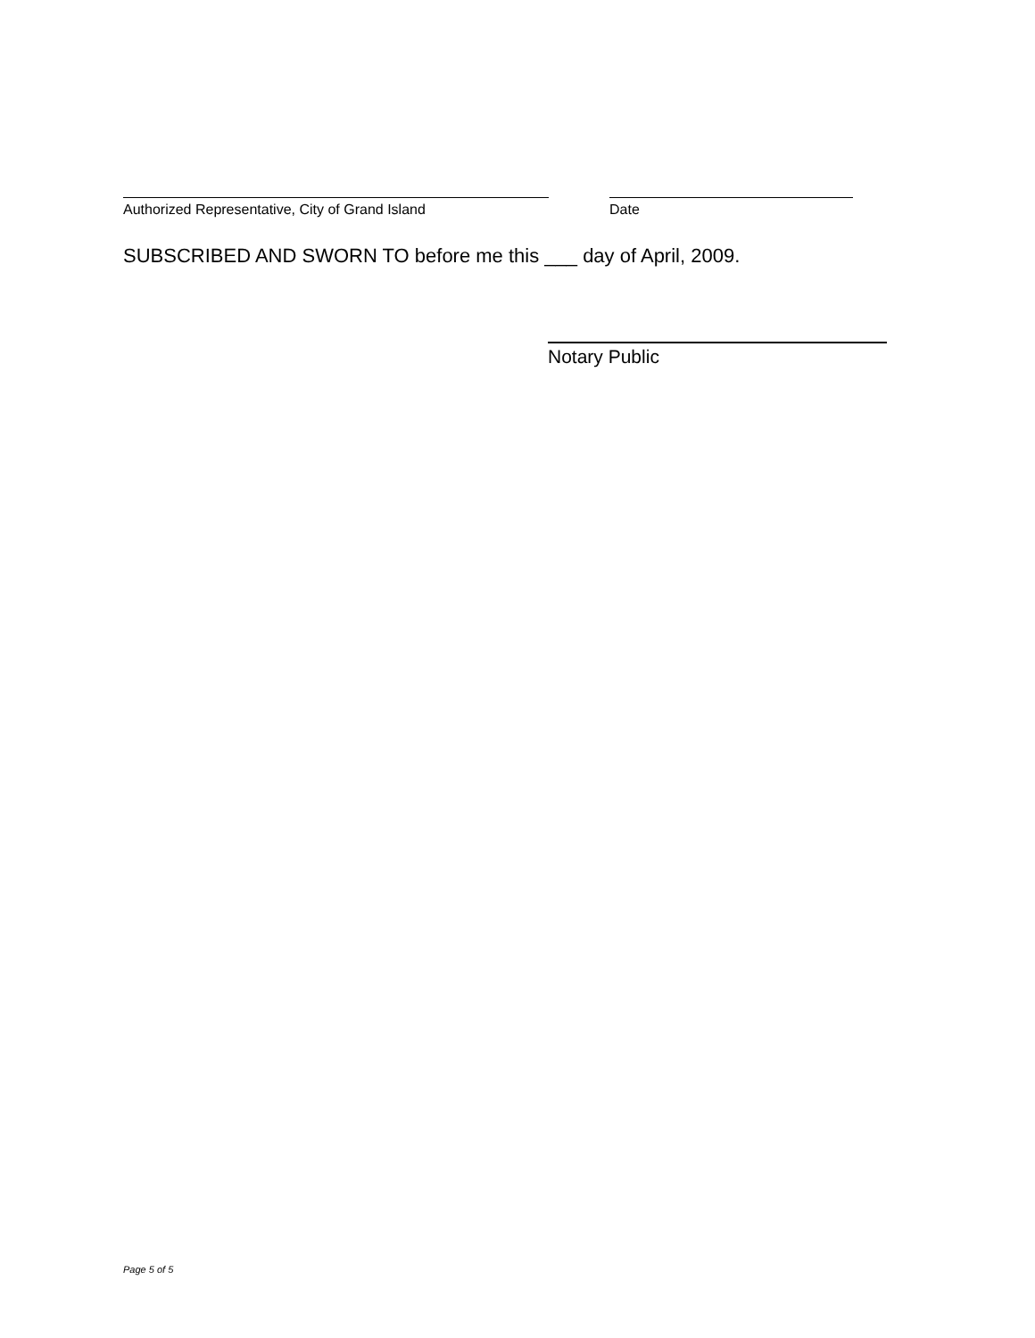Authorized Representative, City of Grand Island Date
SUBSCRIBED AND SWORN TO before me this ___ day of April, 2009.
Notary Public
Page 5 of 5